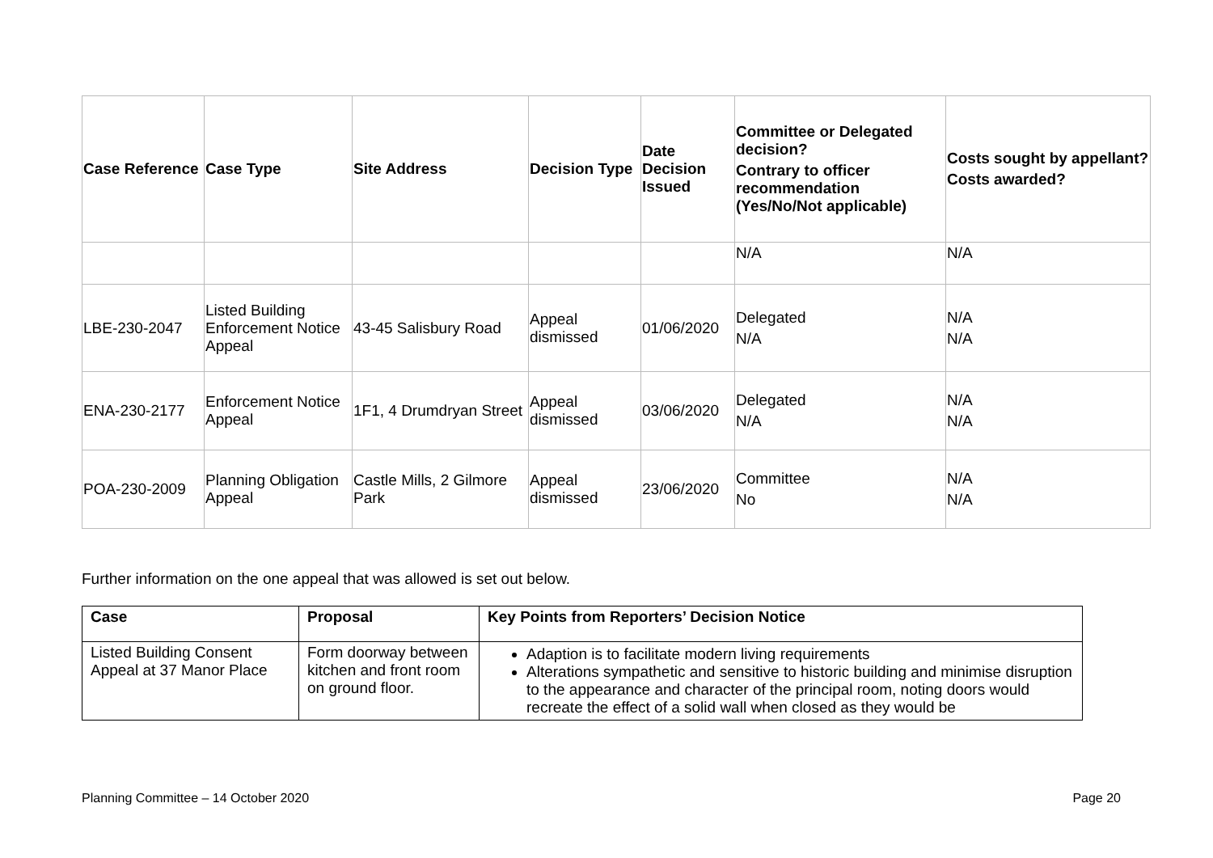| Case Reference | Case Type | Site Address | Decision Type | Date Decision Issued | Committee or Delegated decision? Contrary to officer recommendation (Yes/No/Not applicable) | Costs sought by appellant? Costs awarded? |
| --- | --- | --- | --- | --- | --- | --- |
| | | | | | N/A | N/A |
| LBE-230-2047 | Listed Building Enforcement Notice Appeal | 43-45 Salisbury Road | Appeal dismissed | 01/06/2020 | Delegated N/A | N/A N/A |
| ENA-230-2177 | Enforcement Notice Appeal | 1F1, 4 Drumdryan Street | Appeal dismissed | 03/06/2020 | Delegated N/A | N/A N/A |
| POA-230-2009 | Planning Obligation Appeal | Castle Mills, 2 Gilmore Park | Appeal dismissed | 23/06/2020 | Committee No | N/A N/A |
Further information on the one appeal that was allowed is set out below.
| Case | Proposal | Key Points from Reporters’ Decision Notice |
| --- | --- | --- |
| Listed Building Consent Appeal at 37 Manor Place | Form doorway between kitchen and front room on ground floor. | Adaption is to facilitate modern living requirements Alterations sympathetic and sensitive to historic building and minimise disruption to the appearance and character of the principal room, noting doors would recreate the effect of a solid wall when closed as they would be |
Planning Committee – 14 October 2020
Page 20